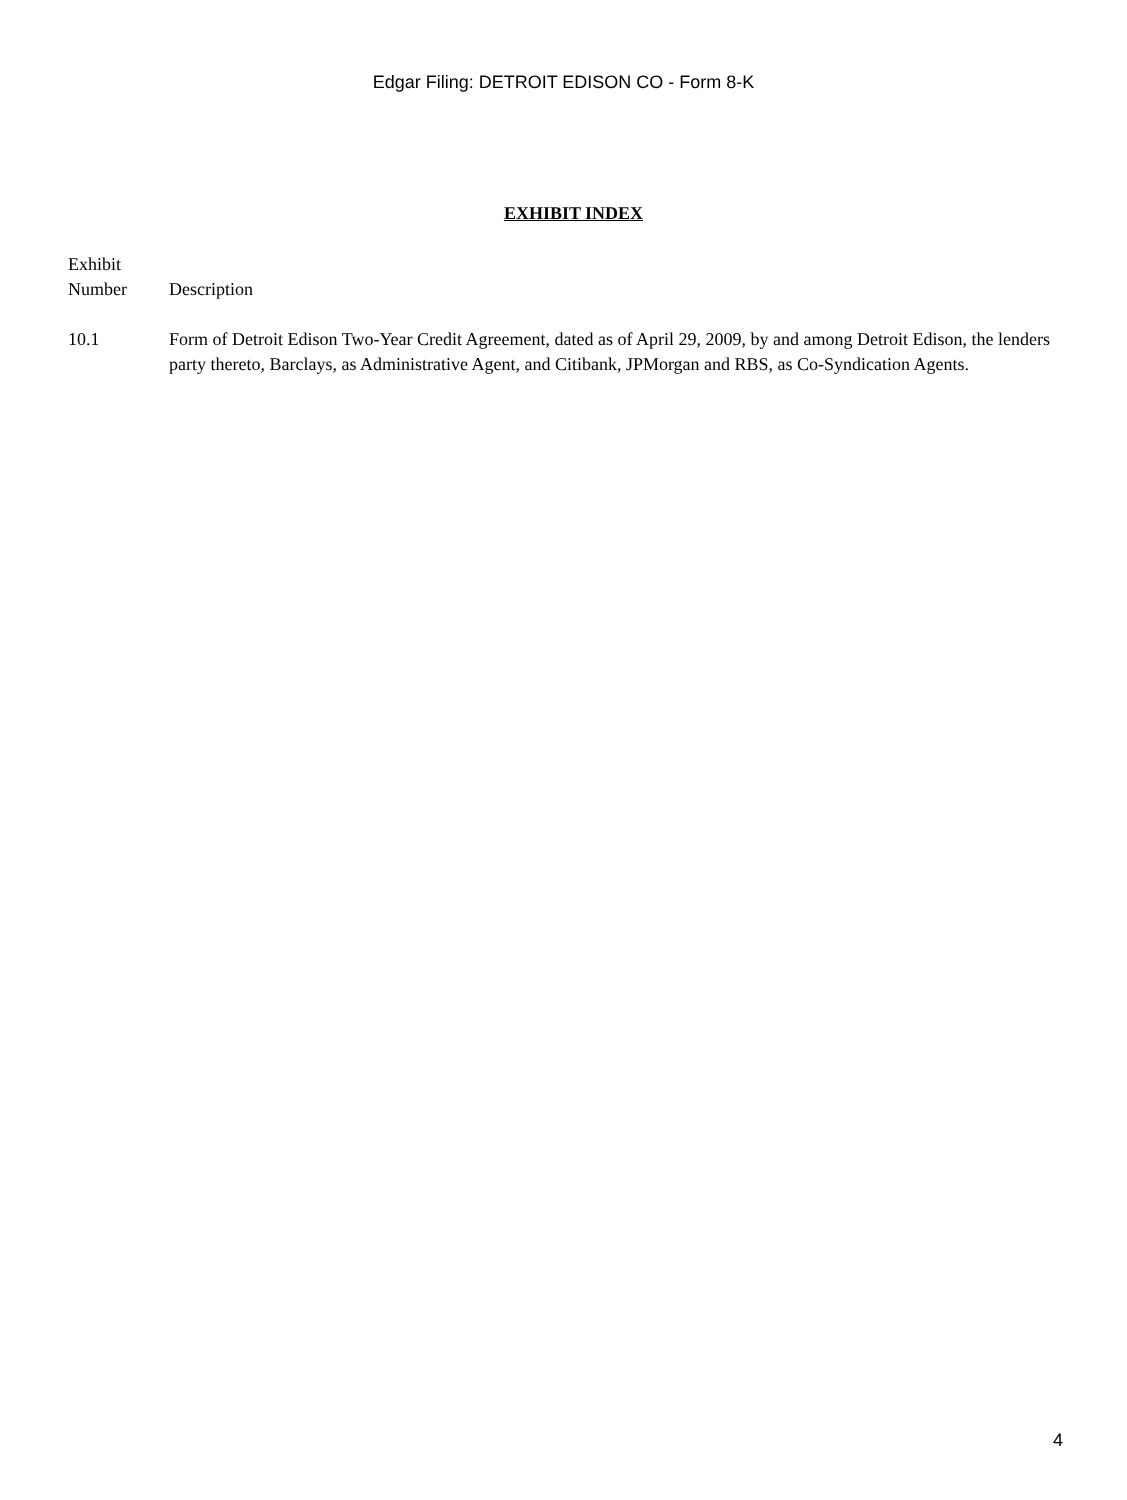Edgar Filing: DETROIT EDISON CO - Form 8-K
EXHIBIT INDEX
| Exhibit Number | Description |
| --- | --- |
| 10.1 | Form of Detroit Edison Two-Year Credit Agreement, dated as of April 29, 2009, by and among Detroit Edison, the lenders party thereto, Barclays, as Administrative Agent, and Citibank, JPMorgan and RBS, as Co-Syndication Agents. |
4